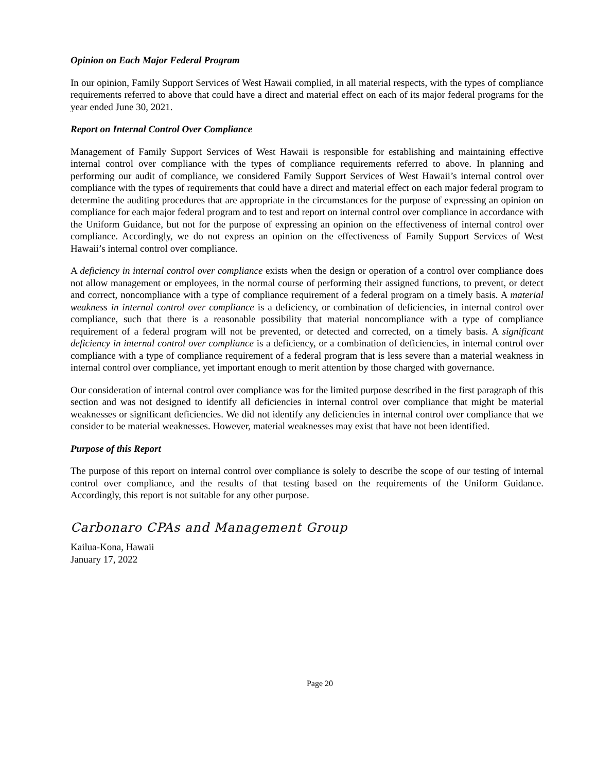Opinion on Each Major Federal Program
In our opinion, Family Support Services of West Hawaii complied, in all material respects, with the types of compliance requirements referred to above that could have a direct and material effect on each of its major federal programs for the year ended June 30, 2021.
Report on Internal Control Over Compliance
Management of Family Support Services of West Hawaii is responsible for establishing and maintaining effective internal control over compliance with the types of compliance requirements referred to above. In planning and performing our audit of compliance, we considered Family Support Services of West Hawaii’s internal control over compliance with the types of requirements that could have a direct and material effect on each major federal program to determine the auditing procedures that are appropriate in the circumstances for the purpose of expressing an opinion on compliance for each major federal program and to test and report on internal control over compliance in accordance with the Uniform Guidance, but not for the purpose of expressing an opinion on the effectiveness of internal control over compliance. Accordingly, we do not express an opinion on the effectiveness of Family Support Services of West Hawaii’s internal control over compliance.
A deficiency in internal control over compliance exists when the design or operation of a control over compliance does not allow management or employees, in the normal course of performing their assigned functions, to prevent, or detect and correct, noncompliance with a type of compliance requirement of a federal program on a timely basis. A material weakness in internal control over compliance is a deficiency, or combination of deficiencies, in internal control over compliance, such that there is a reasonable possibility that material noncompliance with a type of compliance requirement of a federal program will not be prevented, or detected and corrected, on a timely basis. A significant deficiency in internal control over compliance is a deficiency, or a combination of deficiencies, in internal control over compliance with a type of compliance requirement of a federal program that is less severe than a material weakness in internal control over compliance, yet important enough to merit attention by those charged with governance.
Our consideration of internal control over compliance was for the limited purpose described in the first paragraph of this section and was not designed to identify all deficiencies in internal control over compliance that might be material weaknesses or significant deficiencies. We did not identify any deficiencies in internal control over compliance that we consider to be material weaknesses. However, material weaknesses may exist that have not been identified.
Purpose of this Report
The purpose of this report on internal control over compliance is solely to describe the scope of our testing of internal control over compliance, and the results of that testing based on the requirements of the Uniform Guidance. Accordingly, this report is not suitable for any other purpose.
Carbonaro CPAs and Management Group
Kailua-Kona, Hawaii
January 17, 2022
Page 20